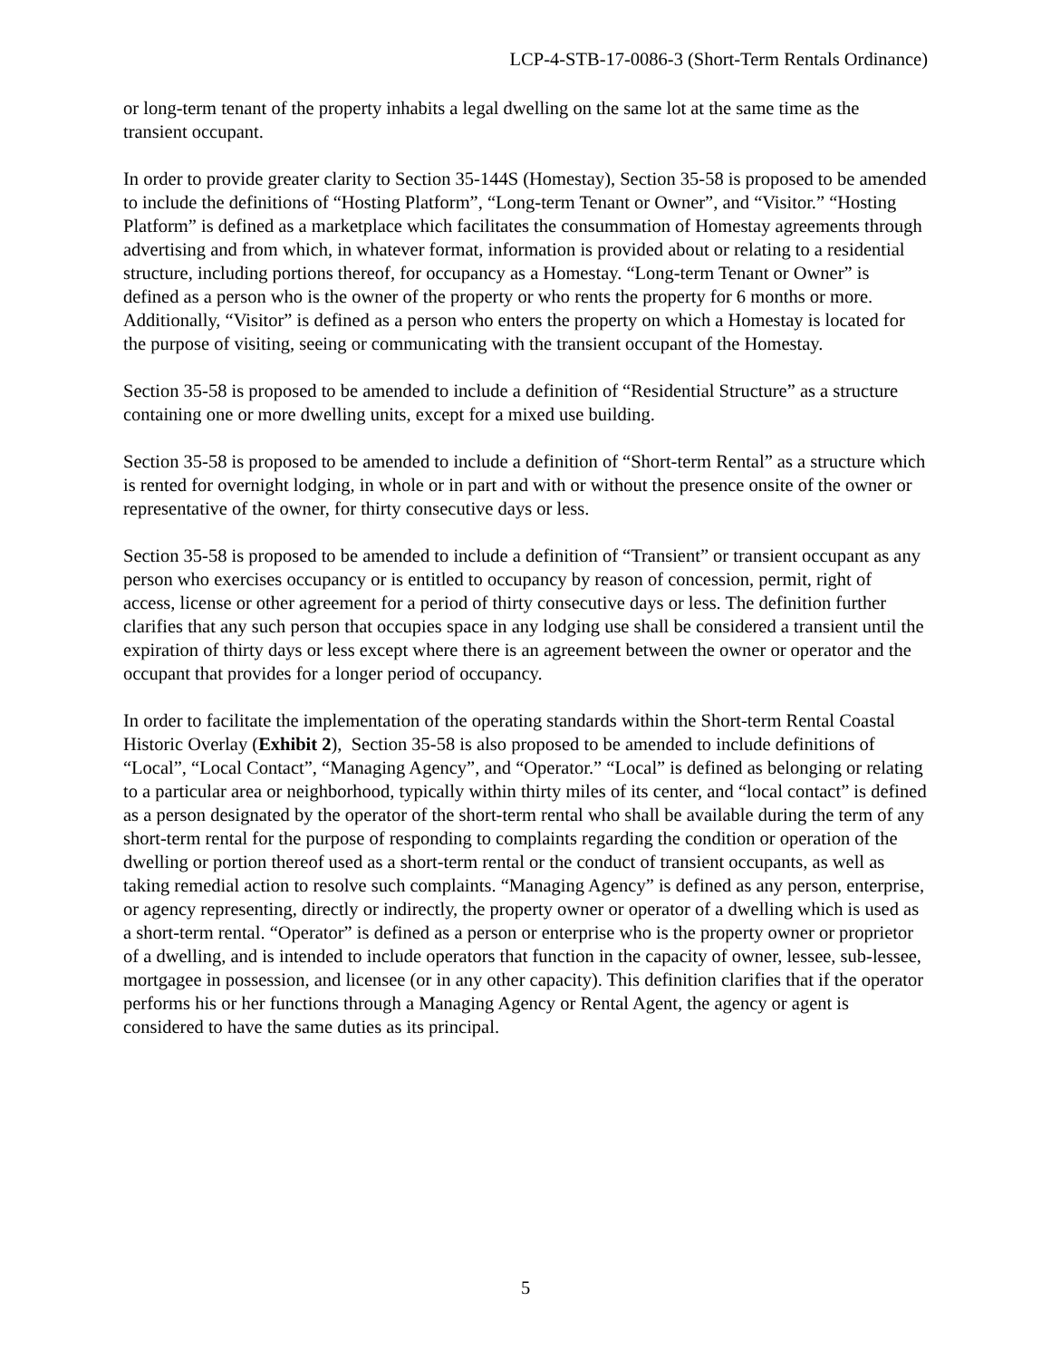LCP-4-STB-17-0086-3 (Short-Term Rentals Ordinance)
or long-term tenant of the property inhabits a legal dwelling on the same lot at the same time as the transient occupant.
In order to provide greater clarity to Section 35-144S (Homestay), Section 35-58 is proposed to be amended to include the definitions of “Hosting Platform”, “Long-term Tenant or Owner”, and “Visitor.” “Hosting Platform” is defined as a marketplace which facilitates the consummation of Homestay agreements through advertising and from which, in whatever format, information is provided about or relating to a residential structure, including portions thereof, for occupancy as a Homestay. “Long-term Tenant or Owner” is defined as a person who is the owner of the property or who rents the property for 6 months or more. Additionally, “Visitor” is defined as a person who enters the property on which a Homestay is located for the purpose of visiting, seeing or communicating with the transient occupant of the Homestay.
Section 35-58 is proposed to be amended to include a definition of “Residential Structure” as a structure containing one or more dwelling units, except for a mixed use building.
Section 35-58 is proposed to be amended to include a definition of “Short-term Rental” as a structure which is rented for overnight lodging, in whole or in part and with or without the presence onsite of the owner or representative of the owner, for thirty consecutive days or less.
Section 35-58 is proposed to be amended to include a definition of “Transient” or transient occupant as any person who exercises occupancy or is entitled to occupancy by reason of concession, permit, right of access, license or other agreement for a period of thirty consecutive days or less. The definition further clarifies that any such person that occupies space in any lodging use shall be considered a transient until the expiration of thirty days or less except where there is an agreement between the owner or operator and the occupant that provides for a longer period of occupancy.
In order to facilitate the implementation of the operating standards within the Short-term Rental Coastal Historic Overlay (Exhibit 2), Section 35-58 is also proposed to be amended to include definitions of “Local”, “Local Contact”, “Managing Agency”, and “Operator.” “Local” is defined as belonging or relating to a particular area or neighborhood, typically within thirty miles of its center, and “local contact” is defined as a person designated by the operator of the short-term rental who shall be available during the term of any short-term rental for the purpose of responding to complaints regarding the condition or operation of the dwelling or portion thereof used as a short-term rental or the conduct of transient occupants, as well as taking remedial action to resolve such complaints. “Managing Agency” is defined as any person, enterprise, or agency representing, directly or indirectly, the property owner or operator of a dwelling which is used as a short-term rental. “Operator” is defined as a person or enterprise who is the property owner or proprietor of a dwelling, and is intended to include operators that function in the capacity of owner, lessee, sub-lessee, mortgagee in possession, and licensee (or in any other capacity). This definition clarifies that if the operator performs his or her functions through a Managing Agency or Rental Agent, the agency or agent is considered to have the same duties as its principal.
5